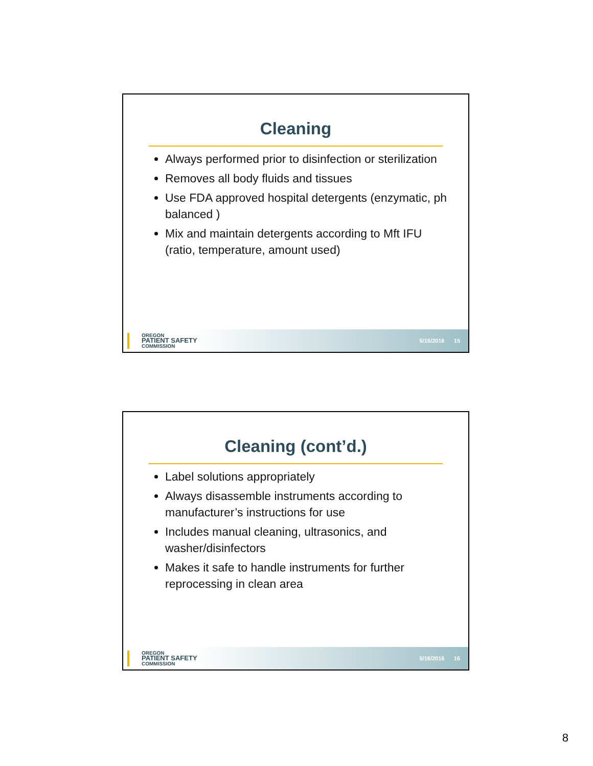Cleaning
Always performed prior to disinfection or sterilization
Removes all body fluids and tissues
Use FDA approved hospital detergents (enzymatic, ph balanced )
Mix and maintain detergents according to Mft IFU (ratio, temperature, amount used)
OREGON
PATIENT SAFETY
COMMISSION
5/16/2016 15
Cleaning (cont’d.)
Label solutions appropriately
Always disassemble instruments according to manufacturer’s instructions for use
Includes manual cleaning, ultrasonics, and washer/disinfectors
Makes it safe to handle instruments for further reprocessing in clean area
OREGON
PATIENT SAFETY
COMMISSION
5/16/2016 16
8